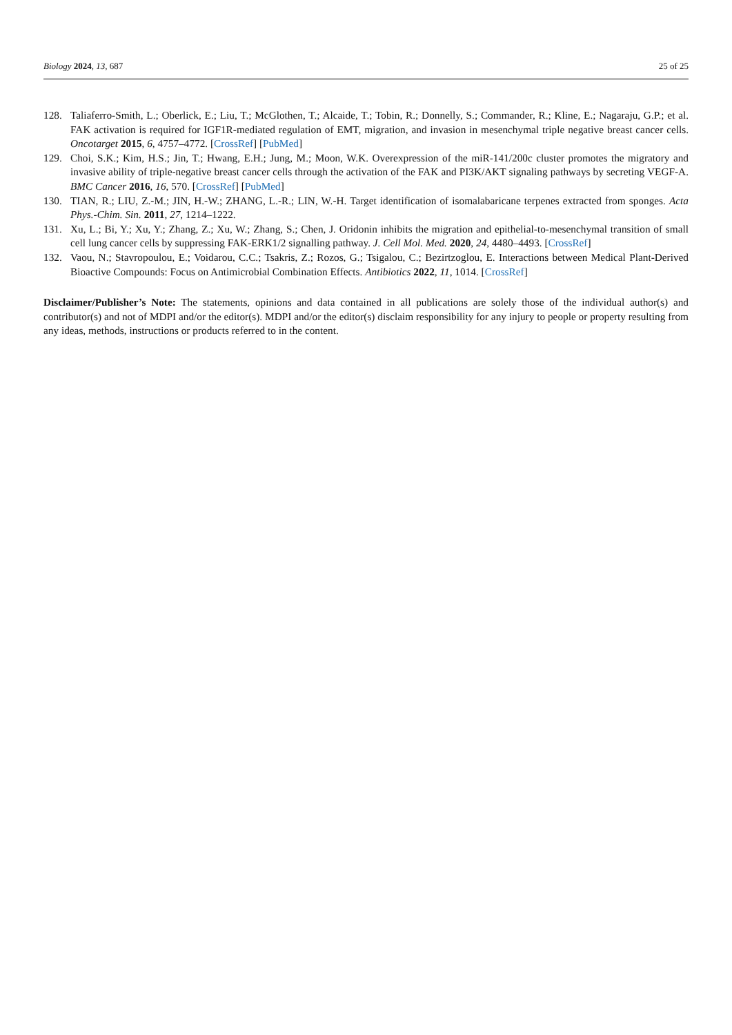Biology 2024, 13, 687
25 of 25
128. Taliaferro-Smith, L.; Oberlick, E.; Liu, T.; McGlothen, T.; Alcaide, T.; Tobin, R.; Donnelly, S.; Commander, R.; Kline, E.; Nagaraju, G.P.; et al. FAK activation is required for IGF1R-mediated regulation of EMT, migration, and invasion in mesenchymal triple negative breast cancer cells. Oncotarget 2015, 6, 4757–4772. [CrossRef] [PubMed]
129. Choi, S.K.; Kim, H.S.; Jin, T.; Hwang, E.H.; Jung, M.; Moon, W.K. Overexpression of the miR-141/200c cluster promotes the migratory and invasive ability of triple-negative breast cancer cells through the activation of the FAK and PI3K/AKT signaling pathways by secreting VEGF-A. BMC Cancer 2016, 16, 570. [CrossRef] [PubMed]
130. TIAN, R.; LIU, Z.-M.; JIN, H.-W.; ZHANG, L.-R.; LIN, W.-H. Target identification of isomalabaricane terpenes extracted from sponges. Acta Phys.-Chim. Sin. 2011, 27, 1214–1222.
131. Xu, L.; Bi, Y.; Xu, Y.; Zhang, Z.; Xu, W.; Zhang, S.; Chen, J. Oridonin inhibits the migration and epithelial-to-mesenchymal transition of small cell lung cancer cells by suppressing FAK-ERK1/2 signalling pathway. J. Cell Mol. Med. 2020, 24, 4480–4493. [CrossRef]
132. Vaou, N.; Stavropoulou, E.; Voidarou, C.C.; Tsakris, Z.; Rozos, G.; Tsigalou, C.; Bezirtzoglou, E. Interactions between Medical Plant-Derived Bioactive Compounds: Focus on Antimicrobial Combination Effects. Antibiotics 2022, 11, 1014. [CrossRef]
Disclaimer/Publisher’s Note: The statements, opinions and data contained in all publications are solely those of the individual author(s) and contributor(s) and not of MDPI and/or the editor(s). MDPI and/or the editor(s) disclaim responsibility for any injury to people or property resulting from any ideas, methods, instructions or products referred to in the content.